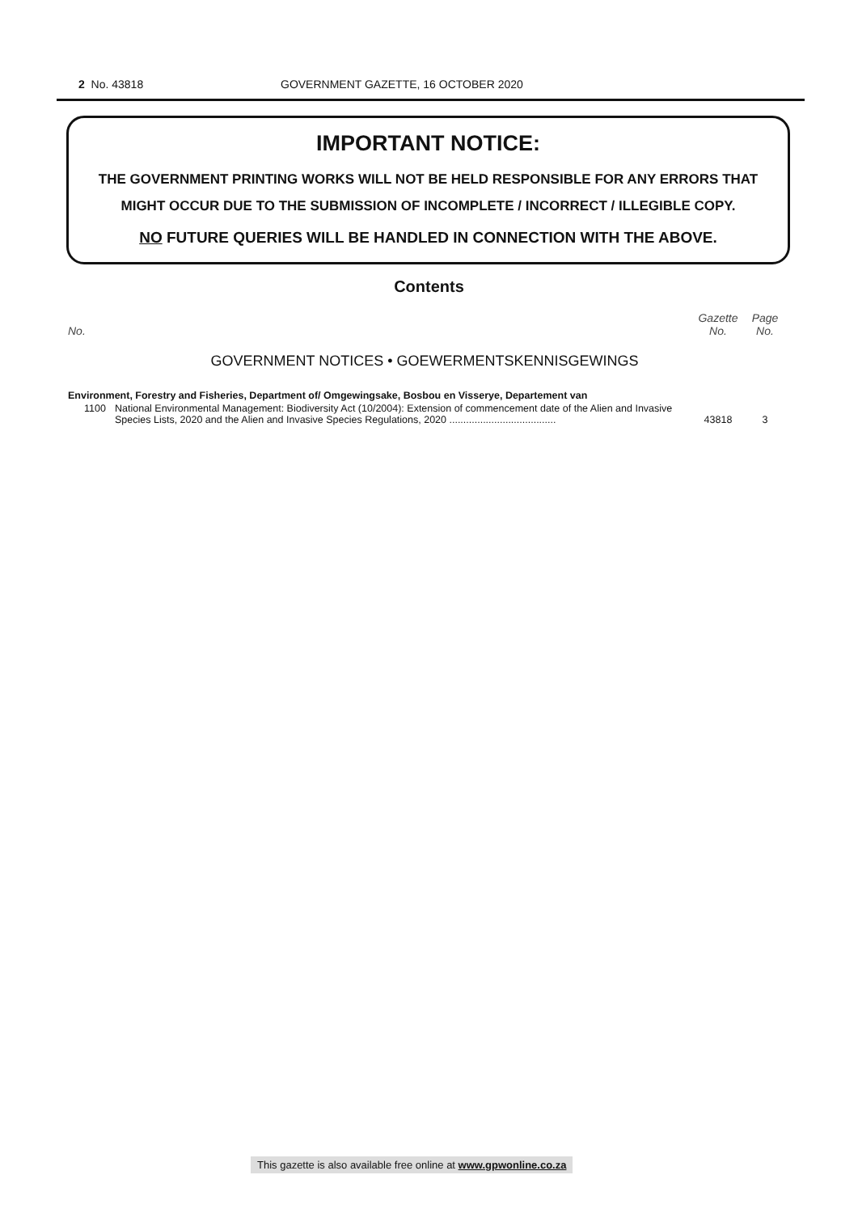2 No. 43818 GOVERNMENT GAZETTE, 16 OCTOBER 2020
IMPORTANT NOTICE:
THE GOVERNMENT PRINTING WORKS WILL NOT BE HELD RESPONSIBLE FOR ANY ERRORS THAT MIGHT OCCUR DUE TO THE SUBMISSION OF INCOMPLETE / INCORRECT / ILLEGIBLE COPY.
NO FUTURE QUERIES WILL BE HANDLED IN CONNECTION WITH THE ABOVE.
Contents
| No. | | Gazette No. | Page No. |
| --- | --- | --- | --- |
| GOVERNMENT NOTICES • GOEWERMENTSKENNISGEWINGS | | | |
| Environment, Forestry and Fisheries, Department of/ Omgewingsake, Bosbou en Visserye, Departement van | | | |
| 1100 | National Environmental Management: Biodiversity Act (10/2004): Extension of commencement date of the Alien and Invasive Species Lists, 2020 and the Alien and Invasive Species Regulations, 2020 ...................................... | 43818 | 3 |
This gazette is also available free online at www.gpwonline.co.za